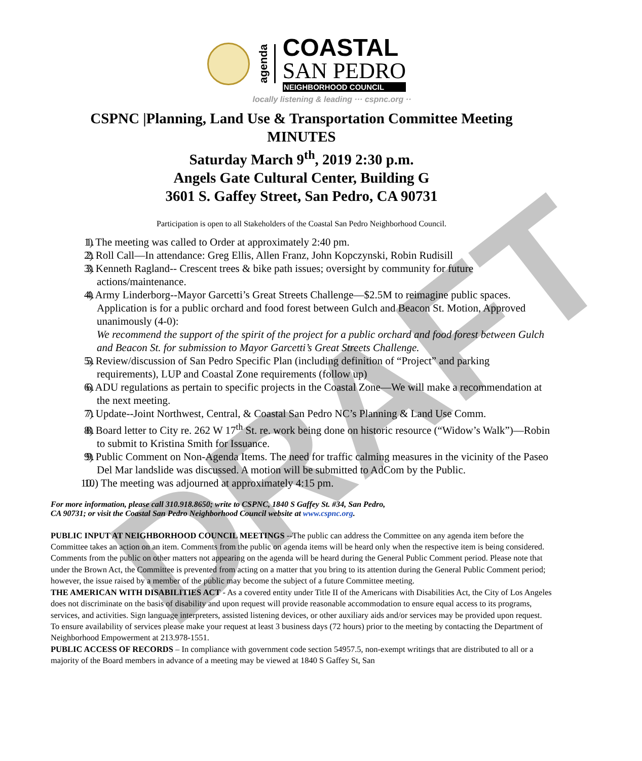DRAFT
agenda
COASTAL
SAN PEDRO
NEIGHBORHOOD COUNCIL
locally listening & leading ··· cspnc.org ··
CSPNC |Planning, Land Use & Transportation Committee Meeting
MINUTES
Saturday March 9<sup>th</sup>, 2019 2:30 p.m.
Angels Gate Cultural Center, Building G
3601 S. Gaffey Street, San Pedro, CA 90731
Participation is open to all Stakeholders of the Coastal San Pedro Neighborhood Council.
1. 1) The meeting was called to Order at approximately 2:40 pm.
2. 2) Roll Call—In attendance: Greg Ellis, Allen Franz, John Kopczynski, Robin Rudisill
3. 3) Kenneth Ragland-- Crescent trees & bike path issues; oversight by community for future actions/maintenance.
4. 4) Army Linderborg--Mayor Garcetti’s Great Streets Challenge—$2.5M to reimagine public spaces. Application is for a public orchard and food forest between Gulch and Beacon St. Motion, Approved unanimously (4-0):
We recommend the support of the spirit of the project for a public orchard and food forest between Gulch and Beacon St. for submission to Mayor Garcetti’s Great Streets Challenge.
5. 5) Review/discussion of San Pedro Specific Plan (including definition of “Project” and parking requirements), LUP and Coastal Zone requirements (follow up)
6. 6) ADU regulations as pertain to specific projects in the Coastal Zone—We will make a recommendation at the next meeting.
7. 7) Update--Joint Northwest, Central, & Coastal San Pedro NC’s Planning & Land Use Comm.
8. 8) Board letter to City re. 262 W 17<sup>th</sup> St. re. work being done on historic resource (“Widow’s Walk”)—Robin to submit to Kristina Smith for Issuance.
9. 9) Public Comment on Non-Agenda Items. The need for traffic calming measures in the vicinity of the Paseo Del Mar landslide was discussed. A motion will be submitted to AdCom by the Public.
10. 10) The meeting was adjourned at approximately 4:15 pm.
For more information, please call 310.918.8650; write to CSPNC, 1840 S Gaffey St. #34, San Pedro,
CA 90731; or visit the Coastal San Pedro Neighborhood Council website at www.cspnc.org.
PUBLIC INPUT AT NEIGHBORHOOD COUNCIL MEETINGS --The public can address the Committee on any agenda item before the Committee takes an action on an item. Comments from the public on agenda items will be heard only when the respective item is being considered. Comments from the public on other matters not appearing on the agenda will be heard during the General Public Comment period. Please note that under the Brown Act, the Committee is prevented from acting on a matter that you bring to its attention during the General Public Comment period; however, the issue raised by a member of the public may become the subject of a future Committee meeting.
THE AMERICAN WITH DISABILITIES ACT - As a covered entity under Title II of the Americans with Disabilities Act, the City of Los Angeles does not discriminate on the basis of disability and upon request will provide reasonable accommodation to ensure equal access to its programs, services, and activities. Sign language interpreters, assisted listening devices, or other auxiliary aids and/or services may be provided upon request. To ensure availability of services please make your request at least 3 business days (72 hours) prior to the meeting by contacting the Department of Neighborhood Empowerment at 213.978-1551.
PUBLIC ACCESS OF RECORDS – In compliance with government code section 54957.5, non-exempt writings that are distributed to all or a majority of the Board members in advance of a meeting may be viewed at 1840 S Gaffey St, San